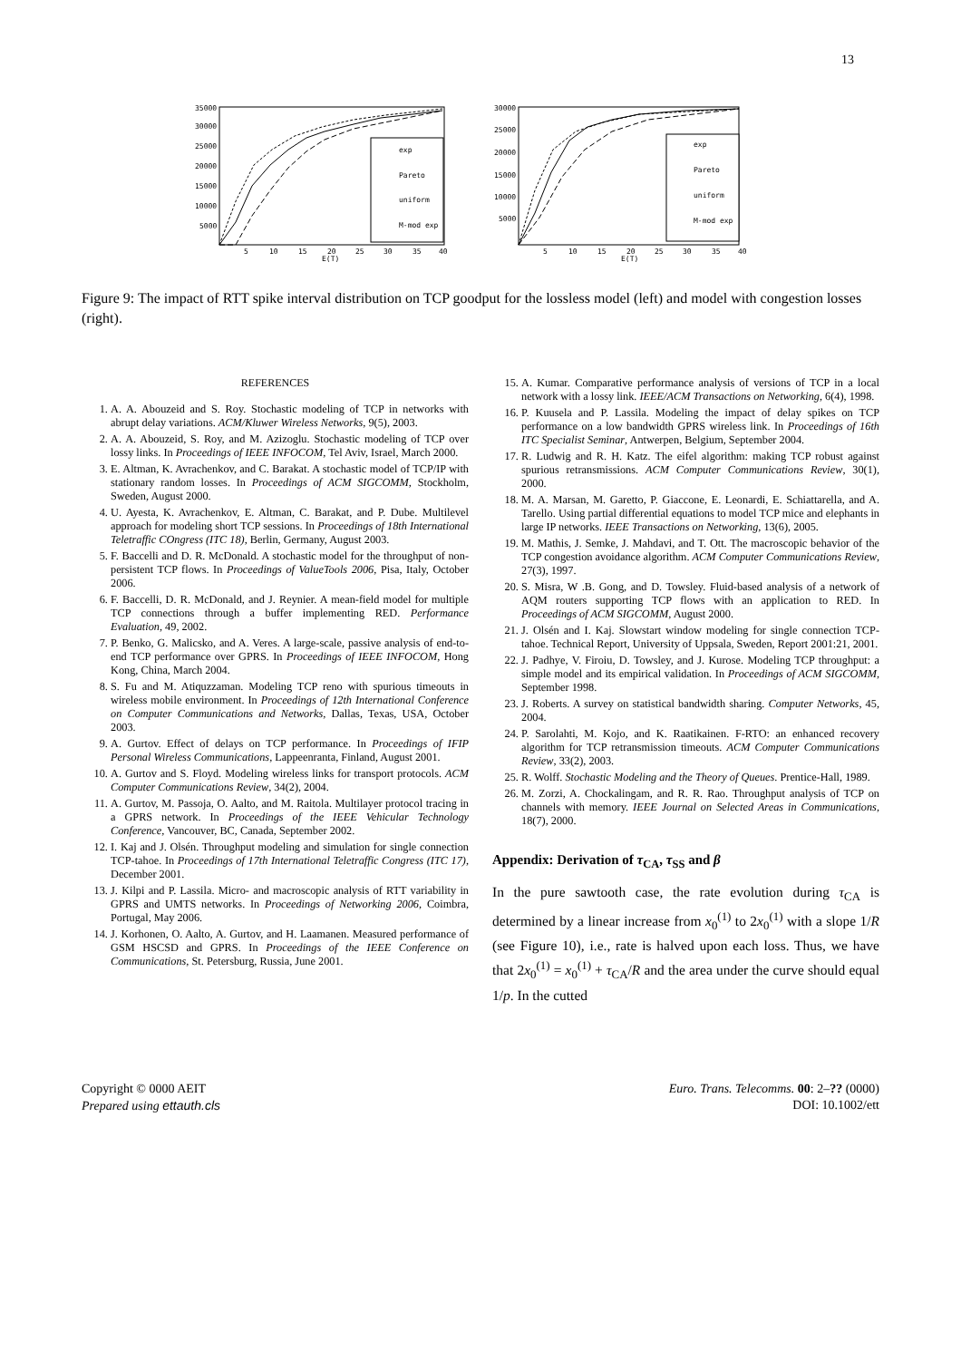13
35000
30000
25000
20000
15000
10000
5000
5
10
15
20
25
30
35
40
E(T)
exp
Pareto
uniform
M-mod exp
30000
25000
20000
15000
10000
5000
5
10
15
20
25
30
35
40
E(T)
exp
Pareto
uniform
M-mod exp
Figure 9: The impact of RTT spike interval distribution on TCP goodput for the lossless model (left) and model with congestion losses (right).
REFERENCES
1. A. A. Abouzeid and S. Roy. Stochastic modeling of TCP in networks with abrupt delay variations. ACM/Kluwer Wireless Networks, 9(5), 2003.
2. A. A. Abouzeid, S. Roy, and M. Azizoglu. Stochastic modeling of TCP over lossy links. In Proceedings of IEEE INFOCOM, Tel Aviv, Israel, March 2000.
3. E. Altman, K. Avrachenkov, and C. Barakat. A stochastic model of TCP/IP with stationary random losses. In Proceedings of ACM SIGCOMM, Stockholm, Sweden, August 2000.
4. U. Ayesta, K. Avrachenkov, E. Altman, C. Barakat, and P. Dube. Multilevel approach for modeling short TCP sessions. In Proceedings of 18th International Teletraffic COngress (ITC 18), Berlin, Germany, August 2003.
5. F. Baccelli and D. R. McDonald. A stochastic model for the throughput of non-persistent TCP flows. In Proceedings of ValueTools 2006, Pisa, Italy, October 2006.
6. F. Baccelli, D. R. McDonald, and J. Reynier. A mean-field model for multiple TCP connections through a buffer implementing RED. Performance Evaluation, 49, 2002.
7. P. Benko, G. Malicsko, and A. Veres. A large-scale, passive analysis of end-to-end TCP performance over GPRS. In Proceedings of IEEE INFOCOM, Hong Kong, China, March 2004.
8. S. Fu and M. Atiquzzaman. Modeling TCP reno with spurious timeouts in wireless mobile environment. In Proceedings of 12th International Conference on Computer Communications and Networks, Dallas, Texas, USA, October 2003.
9. A. Gurtov. Effect of delays on TCP performance. In Proceedings of IFIP Personal Wireless Communications, Lappeenranta, Finland, August 2001.
10. A. Gurtov and S. Floyd. Modeling wireless links for transport protocols. ACM Computer Communications Review, 34(2), 2004.
11. A. Gurtov, M. Passoja, O. Aalto, and M. Raitola. Multilayer protocol tracing in a GPRS network. In Proceedings of the IEEE Vehicular Technology Conference, Vancouver, BC, Canada, September 2002.
12. I. Kaj and J. Olsén. Throughput modeling and simulation for single connection TCP-tahoe. In Proceedings of 17th International Teletraffic Congress (ITC 17), December 2001.
13. J. Kilpi and P. Lassila. Micro- and macroscopic analysis of RTT variability in GPRS and UMTS networks. In Proceedings of Networking 2006, Coimbra, Portugal, May 2006.
14. J. Korhonen, O. Aalto, A. Gurtov, and H. Laamanen. Measured performance of GSM HSCSD and GPRS. In Proceedings of the IEEE Conference on Communications, St. Petersburg, Russia, June 2001.
15. A. Kumar. Comparative performance analysis of versions of TCP in a local network with a lossy link. IEEE/ACM Transactions on Networking, 6(4), 1998.
16. P. Kuusela and P. Lassila. Modeling the impact of delay spikes on TCP performance on a low bandwidth GPRS wireless link. In Proceedings of 16th ITC Specialist Seminar, Antwerpen, Belgium, September 2004.
17. R. Ludwig and R. H. Katz. The eifel algorithm: making TCP robust against spurious retransmissions. ACM Computer Communications Review, 30(1), 2000.
18. M. A. Marsan, M. Garetto, P. Giaccone, E. Leonardi, E. Schiattarella, and A. Tarello. Using partial differential equations to model TCP mice and elephants in large IP networks. IEEE Transactions on Networking, 13(6), 2005.
19. M. Mathis, J. Semke, J. Mahdavi, and T. Ott. The macroscopic behavior of the TCP congestion avoidance algorithm. ACM Computer Communications Review, 27(3), 1997.
20. S. Misra, W .B. Gong, and D. Towsley. Fluid-based analysis of a network of AQM routers supporting TCP flows with an application to RED. In Proceedings of ACM SIGCOMM, August 2000.
21. J. Olsén and I. Kaj. Slowstart window modeling for single connection TCP-tahoe. Technical Report, University of Uppsala, Sweden, Report 2001:21, 2001.
22. J. Padhye, V. Firoiu, D. Towsley, and J. Kurose. Modeling TCP throughput: a simple model and its empirical validation. In Proceedings of ACM SIGCOMM, September 1998.
23. J. Roberts. A survey on statistical bandwidth sharing. Computer Networks, 45, 2004.
24. P. Sarolahti, M. Kojo, and K. Raatikainen. F-RTO: an enhanced recovery algorithm for TCP retransmission timeouts. ACM Computer Communications Review, 33(2), 2003.
25. R. Wolff. Stochastic Modeling and the Theory of Queues. Prentice-Hall, 1989.
26. M. Zorzi, A. Chockalingam, and R. R. Rao. Throughput analysis of TCP on channels with memory. IEEE Journal on Selected Areas in Communications, 18(7), 2000.
Appendix: Derivation of τ<sub>CA</sub>, τ<sub>SS</sub> and β
In the pure sawtooth case, the rate evolution during τ<sub>CA</sub> is determined by a linear increase from x<sub>0</sub><sup>(1)</sup> to 2x<sub>0</sub><sup>(1)</sup> with a slope 1/R (see Figure 10), i.e., rate is halved upon each loss. Thus, we have that 2x<sub>0</sub><sup>(1)</sup> = x<sub>0</sub><sup>(1)</sup> + τ<sub>CA</sub>/R and the area under the curve should equal 1/p. In the cutted
Copyright © 0000 AEIT
Prepared using ettauth.cls
Euro. Trans. Telecomms. 00: 2–?? (0000)
DOI: 10.1002/ett